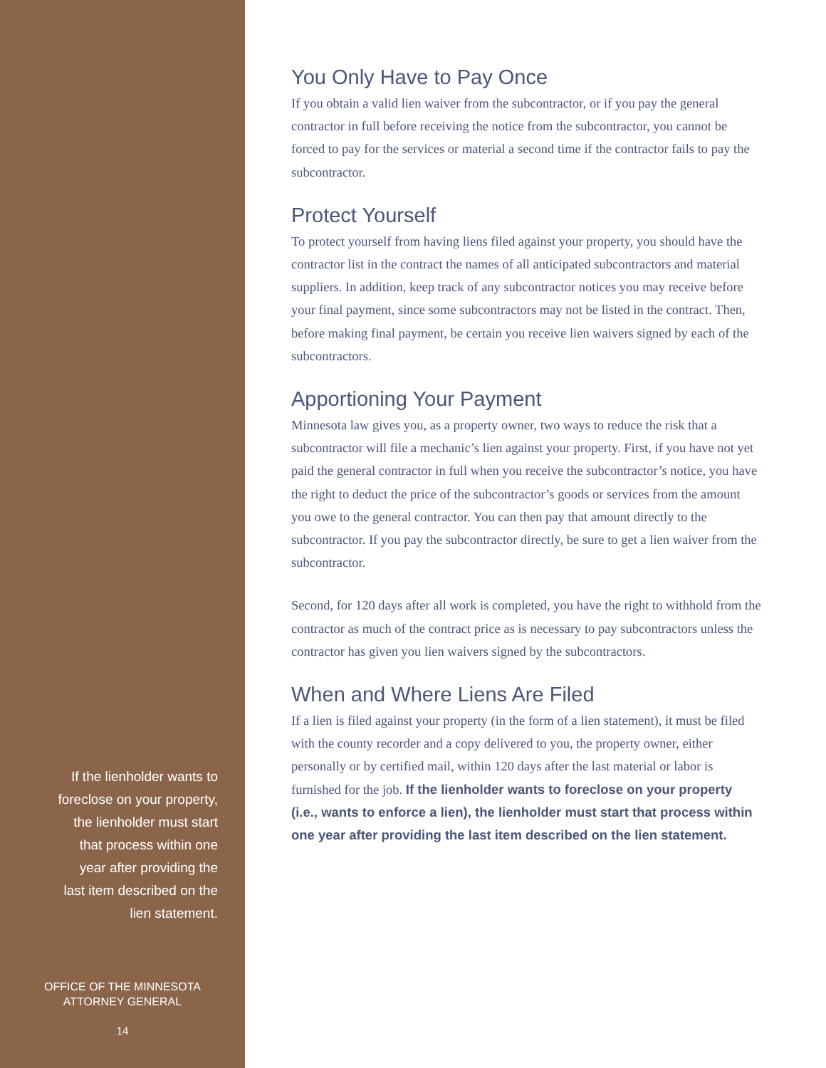If the lienholder wants to
foreclose on your property,
the lienholder must start
that process within one
year after providing the
last item described on the
lien statement.
OFFICE OF THE MINNESOTA
ATTORNEY GENERAL
14
You Only Have to Pay Once
If you obtain a valid lien waiver from the subcontractor, or if you pay the general contractor in full before receiving the notice from the subcontractor, you cannot be forced to pay for the services or material a second time if the contractor fails to pay the subcontractor.
Protect Yourself
To protect yourself from having liens filed against your property, you should have the contractor list in the contract the names of all anticipated subcontractors and material suppliers. In addition, keep track of any subcontractor notices you may receive before your final payment, since some subcontractors may not be listed in the contract. Then, before making final payment, be certain you receive lien waivers signed by each of the subcontractors.
Apportioning Your Payment
Minnesota law gives you, as a property owner, two ways to reduce the risk that a subcontractor will file a mechanic’s lien against your property. First, if you have not yet paid the general contractor in full when you receive the subcontractor’s notice, you have the right to deduct the price of the subcontractor’s goods or services from the amount you owe to the general contractor. You can then pay that amount directly to the subcontractor. If you pay the subcontractor directly, be sure to get a lien waiver from the subcontractor.
Second, for 120 days after all work is completed, you have the right to withhold from the contractor as much of the contract price as is necessary to pay subcontractors unless the contractor has given you lien waivers signed by the subcontractors.
When and Where Liens Are Filed
If a lien is filed against your property (in the form of a lien statement), it must be filed with the county recorder and a copy delivered to you, the property owner, either personally or by certified mail, within 120 days after the last material or labor is furnished for the job. If the lienholder wants to foreclose on your property (i.e., wants to enforce a lien), the lienholder must start that process within one year after providing the last item described on the lien statement.